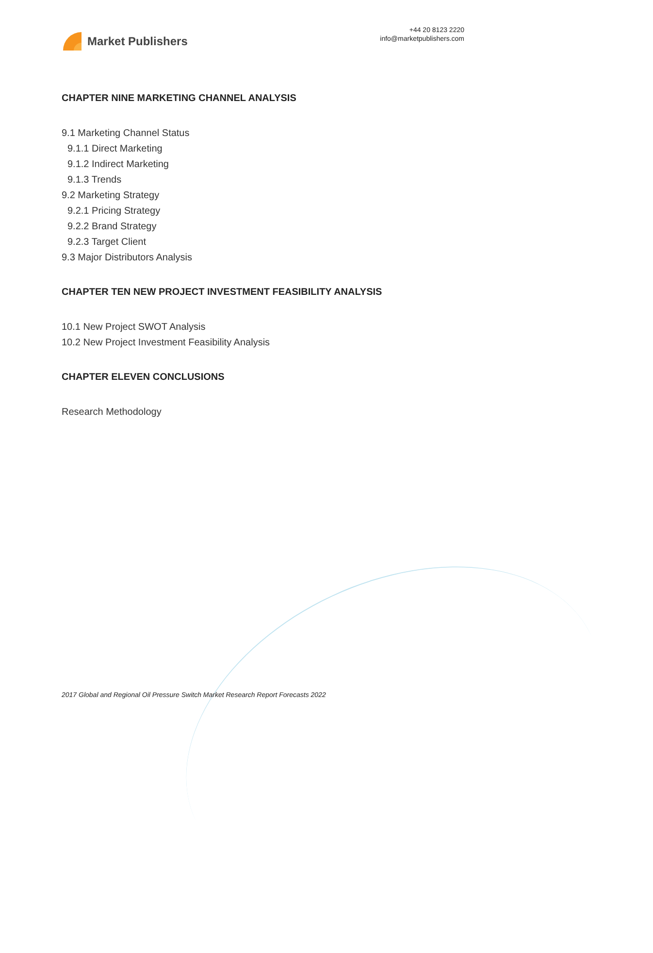Market Publishers
+44 20 8123 2220
info@marketpublishers.com
CHAPTER NINE MARKETING CHANNEL ANALYSIS
9.1 Marketing Channel Status
9.1.1 Direct Marketing
9.1.2 Indirect Marketing
9.1.3 Trends
9.2 Marketing Strategy
9.2.1 Pricing Strategy
9.2.2 Brand Strategy
9.2.3 Target Client
9.3 Major Distributors Analysis
CHAPTER TEN NEW PROJECT INVESTMENT FEASIBILITY ANALYSIS
10.1 New Project SWOT Analysis
10.2 New Project Investment Feasibility Analysis
CHAPTER ELEVEN CONCLUSIONS
Research Methodology
2017 Global and Regional Oil Pressure Switch Market Research Report Forecasts 2022